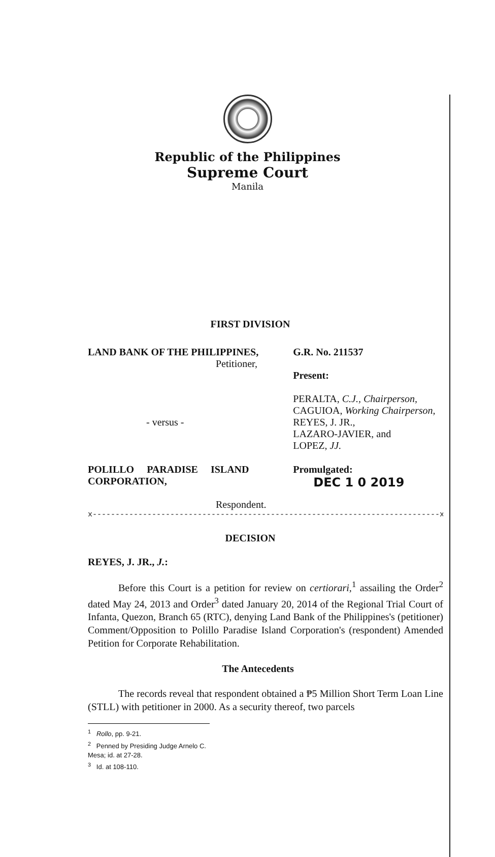Republic of the Philippines
Supreme Court
Manila
FIRST DIVISION
LAND BANK OF THE PHILIPPINES,
Petitioner,
- versus -
G.R. No. 211537
Present:
PERALTA, C.J., Chairperson,
CAGUIOA, Working Chairperson,
REYES, J. JR.,
LAZARO-JAVIER, and
LOPEZ, JJ.
POLILLO PARADISE ISLAND CORPORATION,
Respondent.
Promulgated:
DEC 1 0 2019
x----------------------------------------------------------------------------x
DECISION
REYES, J. JR., J.:
Before this Court is a petition for review on certiorari,<sup>1</sup> assailing the Order<sup>2</sup> dated May 24, 2013 and Order<sup>3</sup> dated January 20, 2014 of the Regional Trial Court of Infanta, Quezon, Branch 65 (RTC), denying Land Bank of the Philippines's (petitioner) Comment/Opposition to Polillo Paradise Island Corporation's (respondent) Amended Petition for Corporate Rehabilitation.
The Antecedents
The records reveal that respondent obtained a ₱5 Million Short Term Loan Line (STLL) with petitioner in 2000. As a security thereof, two parcels
<sup>1</sup> Rollo, pp. 9-21.
<sup>2</sup> Penned by Presiding Judge Arnelo C. Mesa; id. at 27-28.
<sup>3</sup> Id. at 108-110.